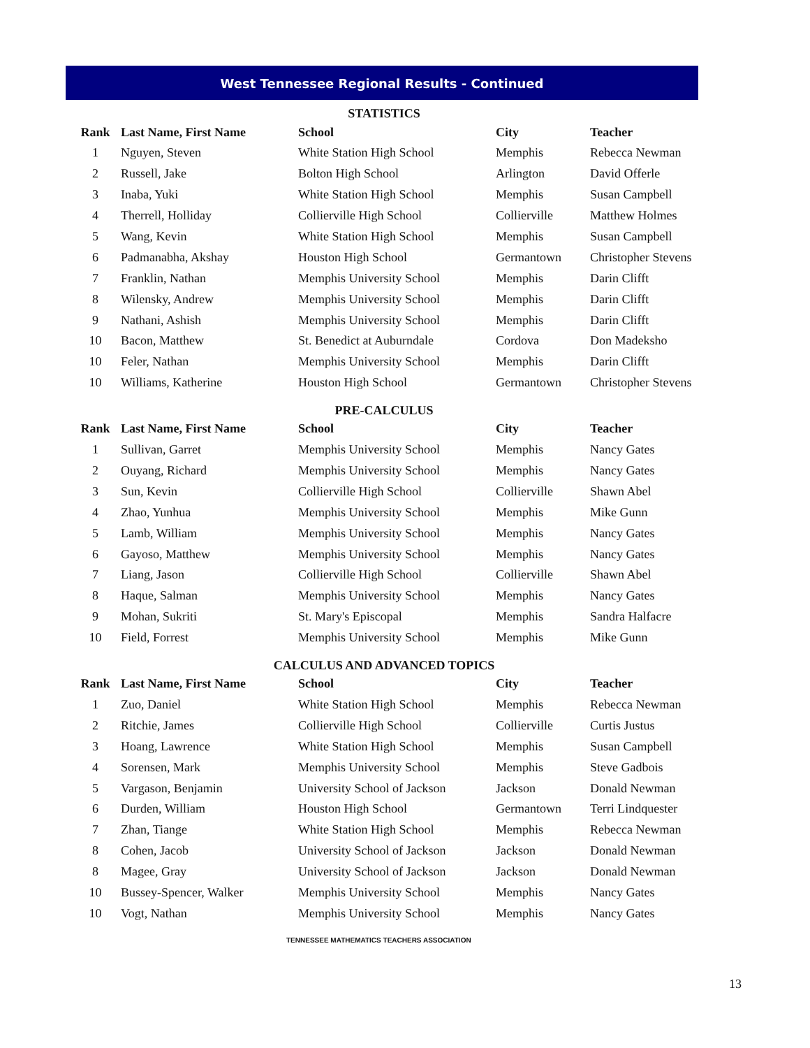West Tennessee Regional Results - Continued
STATISTICS
| Rank | Last Name, First Name | School | City | Teacher |
| --- | --- | --- | --- | --- |
| 1 | Nguyen, Steven | White Station High School | Memphis | Rebecca Newman |
| 2 | Russell, Jake | Bolton High School | Arlington | David Offerle |
| 3 | Inaba, Yuki | White Station High School | Memphis | Susan Campbell |
| 4 | Therrell, Holliday | Collierville High School | Collierville | Matthew Holmes |
| 5 | Wang, Kevin | White Station High School | Memphis | Susan Campbell |
| 6 | Padmanabha, Akshay | Houston High School | Germantown | Christopher Stevens |
| 7 | Franklin, Nathan | Memphis University School | Memphis | Darin Clifft |
| 8 | Wilensky, Andrew | Memphis University School | Memphis | Darin Clifft |
| 9 | Nathani, Ashish | Memphis University School | Memphis | Darin Clifft |
| 10 | Bacon, Matthew | St. Benedict at Auburndale | Cordova | Don Madeksho |
| 10 | Feler, Nathan | Memphis University School | Memphis | Darin Clifft |
| 10 | Williams, Katherine | Houston High School | Germantown | Christopher Stevens |
PRE-CALCULUS
| Rank | Last Name, First Name | School | City | Teacher |
| --- | --- | --- | --- | --- |
| 1 | Sullivan, Garret | Memphis University School | Memphis | Nancy Gates |
| 2 | Ouyang, Richard | Memphis University School | Memphis | Nancy Gates |
| 3 | Sun, Kevin | Collierville High School | Collierville | Shawn Abel |
| 4 | Zhao, Yunhua | Memphis University School | Memphis | Mike Gunn |
| 5 | Lamb, William | Memphis University School | Memphis | Nancy Gates |
| 6 | Gayoso, Matthew | Memphis University School | Memphis | Nancy Gates |
| 7 | Liang, Jason | Collierville High School | Collierville | Shawn Abel |
| 8 | Haque, Salman | Memphis University School | Memphis | Nancy Gates |
| 9 | Mohan, Sukriti | St. Mary's Episcopal | Memphis | Sandra Halfacre |
| 10 | Field, Forrest | Memphis University School | Memphis | Mike Gunn |
CALCULUS AND ADVANCED TOPICS
| Rank | Last Name, First Name | School | City | Teacher |
| --- | --- | --- | --- | --- |
| 1 | Zuo, Daniel | White Station High School | Memphis | Rebecca Newman |
| 2 | Ritchie, James | Collierville High School | Collierville | Curtis Justus |
| 3 | Hoang, Lawrence | White Station High School | Memphis | Susan Campbell |
| 4 | Sorensen, Mark | Memphis University School | Memphis | Steve Gadbois |
| 5 | Vargason, Benjamin | University School of Jackson | Jackson | Donald Newman |
| 6 | Durden, William | Houston High School | Germantown | Terri Lindquester |
| 7 | Zhan, Tiange | White Station High School | Memphis | Rebecca Newman |
| 8 | Cohen, Jacob | University School of Jackson | Jackson | Donald Newman |
| 8 | Magee, Gray | University School of Jackson | Jackson | Donald Newman |
| 10 | Bussey-Spencer, Walker | Memphis University School | Memphis | Nancy Gates |
| 10 | Vogt, Nathan | Memphis University School | Memphis | Nancy Gates |
TENNESSEE MATHEMATICS TEACHERS ASSOCIATION
13